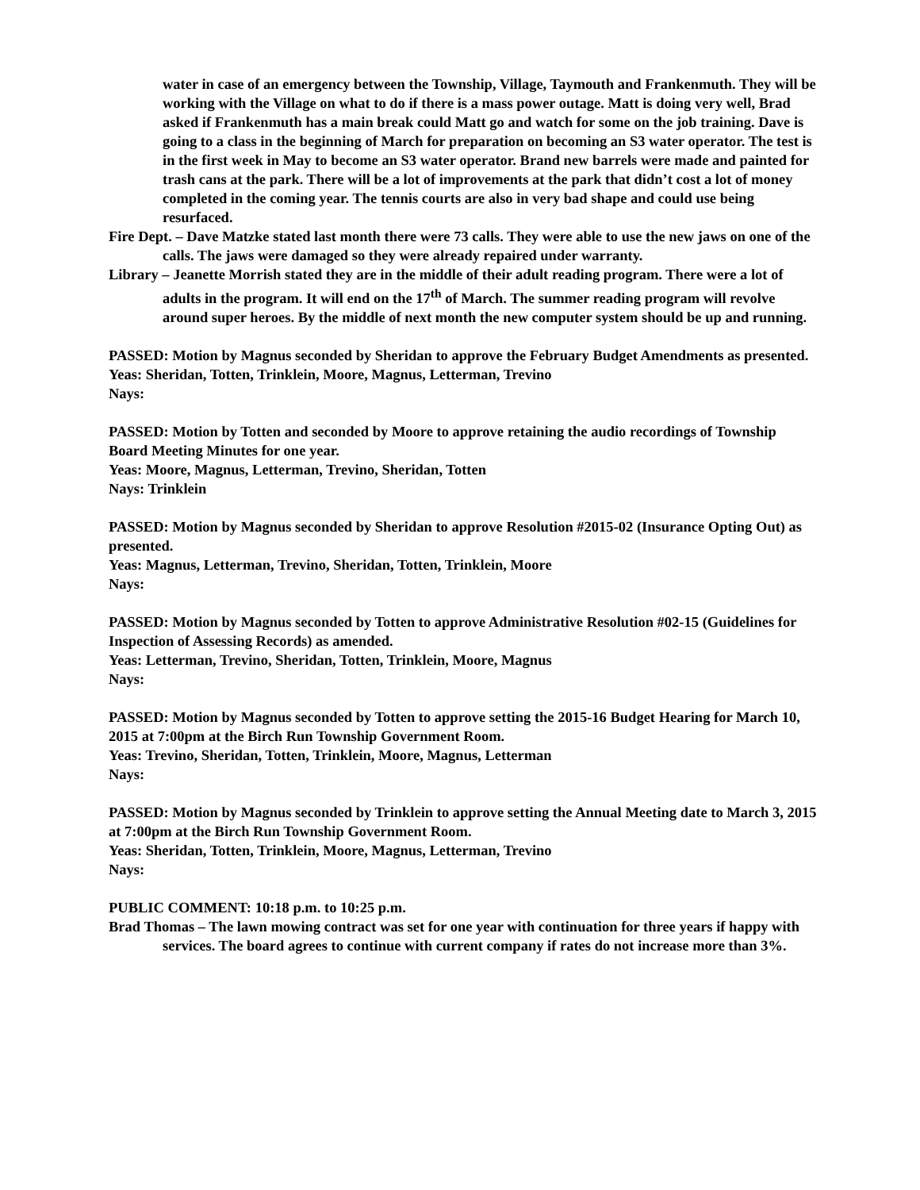water in case of an emergency between the Township, Village, Taymouth and Frankenmuth. They will be working with the Village on what to do if there is a mass power outage. Matt is doing very well, Brad asked if Frankenmuth has a main break could Matt go and watch for some on the job training. Dave is going to a class in the beginning of March for preparation on becoming an S3 water operator. The test is in the first week in May to become an S3 water operator. Brand new barrels were made and painted for trash cans at the park. There will be a lot of improvements at the park that didn’t cost a lot of money completed in the coming year. The tennis courts are also in very bad shape and could use being resurfaced.
Fire Dept. – Dave Matzke stated last month there were 73 calls. They were able to use the new jaws on one of the calls. The jaws were damaged so they were already repaired under warranty.
Library – Jeanette Morrish stated they are in the middle of their adult reading program. There were a lot of adults in the program. It will end on the 17<sup>th</sup> of March. The summer reading program will revolve around super heroes. By the middle of next month the new computer system should be up and running.
PASSED: Motion by Magnus seconded by Sheridan to approve the February Budget Amendments as presented.
Yeas: Sheridan, Totten, Trinklein, Moore, Magnus, Letterman, Trevino
Nays:
PASSED: Motion by Totten and seconded by Moore to approve retaining the audio recordings of Township Board Meeting Minutes for one year.
Yeas: Moore, Magnus, Letterman, Trevino, Sheridan, Totten
Nays: Trinklein
PASSED: Motion by Magnus seconded by Sheridan to approve Resolution #2015-02 (Insurance Opting Out) as presented.
Yeas: Magnus, Letterman, Trevino, Sheridan, Totten, Trinklein, Moore
Nays:
PASSED: Motion by Magnus seconded by Totten to approve Administrative Resolution #02-15 (Guidelines for Inspection of Assessing Records) as amended.
Yeas: Letterman, Trevino, Sheridan, Totten, Trinklein, Moore, Magnus
Nays:
PASSED: Motion by Magnus seconded by Totten to approve setting the 2015-16 Budget Hearing for March 10, 2015 at 7:00pm at the Birch Run Township Government Room.
Yeas: Trevino, Sheridan, Totten, Trinklein, Moore, Magnus, Letterman
Nays:
PASSED: Motion by Magnus seconded by Trinklein to approve setting the Annual Meeting date to March 3, 2015 at 7:00pm at the Birch Run Township Government Room.
Yeas: Sheridan, Totten, Trinklein, Moore, Magnus, Letterman, Trevino
Nays:
PUBLIC COMMENT: 10:18 p.m. to 10:25 p.m.
Brad Thomas – The lawn mowing contract was set for one year with continuation for three years if happy with services. The board agrees to continue with current company if rates do not increase more than 3%.